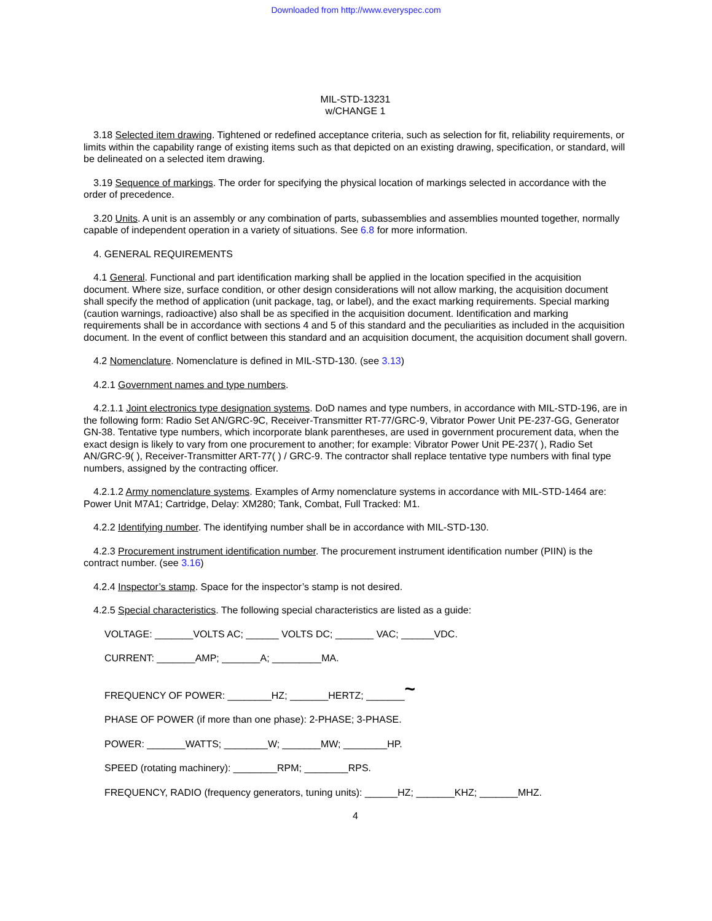Downloaded from http://www.everyspec.com
MIL-STD-13231
w/CHANGE 1
3.18 Selected item drawing. Tightened or redefined acceptance criteria, such as selection for fit, reliability requirements, or limits within the capability range of existing items such as that depicted on an existing drawing, specification, or standard, will be delineated on a selected item drawing.
3.19 Sequence of markings. The order for specifying the physical location of markings selected in accordance with the order of precedence.
3.20 Units. A unit is an assembly or any combination of parts, subassemblies and assemblies mounted together, normally capable of independent operation in a variety of situations. See 6.8 for more information.
4. GENERAL REQUIREMENTS
4.1 General. Functional and part identification marking shall be applied in the location specified in the acquisition document. Where size, surface condition, or other design considerations will not allow marking, the acquisition document shall specify the method of application (unit package, tag, or label), and the exact marking requirements. Special marking (caution warnings, radioactive) also shall be as specified in the acquisition document. Identification and marking requirements shall be in accordance with sections 4 and 5 of this standard and the peculiarities as included in the acquisition document. In the event of conflict between this standard and an acquisition document, the acquisition document shall govern.
4.2 Nomenclature. Nomenclature is defined in MIL-STD-130. (see 3.13)
4.2.1 Government names and type numbers.
4.2.1.1 Joint electronics type designation systems. DoD names and type numbers, in accordance with MIL-STD-196, are in the following form: Radio Set AN/GRC-9C, Receiver-Transmitter RT-77/GRC-9, Vibrator Power Unit PE-237-GG, Generator GN-38. Tentative type numbers, which incorporate blank parentheses, are used in government procurement data, when the exact design is likely to vary from one procurement to another; for example: Vibrator Power Unit PE-237( ), Radio Set AN/GRC-9( ), Receiver-Transmitter ART-77( ) / GRC-9. The contractor shall replace tentative type numbers with final type numbers, assigned by the contracting officer.
4.2.1.2 Army nomenclature systems. Examples of Army nomenclature systems in accordance with MIL-STD-1464 are: Power Unit M7A1; Cartridge, Delay: XM280; Tank, Combat, Full Tracked: M1.
4.2.2 Identifying number. The identifying number shall be in accordance with MIL-STD-130.
4.2.3 Procurement instrument identification number. The procurement instrument identification number (PIIN) is the contract number. (see 3.16)
4.2.4 Inspector’s stamp. Space for the inspector’s stamp is not desired.
4.2.5 Special characteristics. The following special characteristics are listed as a guide:
VOLTAGE: _______VOLTS AC; ______ VOLTS DC; _______ VAC; ______VDC.
CURRENT: _______AMP; _______A; _________MA.
FREQUENCY OF POWER: ________HZ; _______HERTZ; _______~
PHASE OF POWER (if more than one phase): 2-PHASE; 3-PHASE.
POWER: _______WATTS; ________W; _______MW; ________HP.
SPEED (rotating machinery): ________RPM; ________RPS.
FREQUENCY, RADIO (frequency generators, tuning units): ______HZ; _______KHZ; _______MHZ.
4